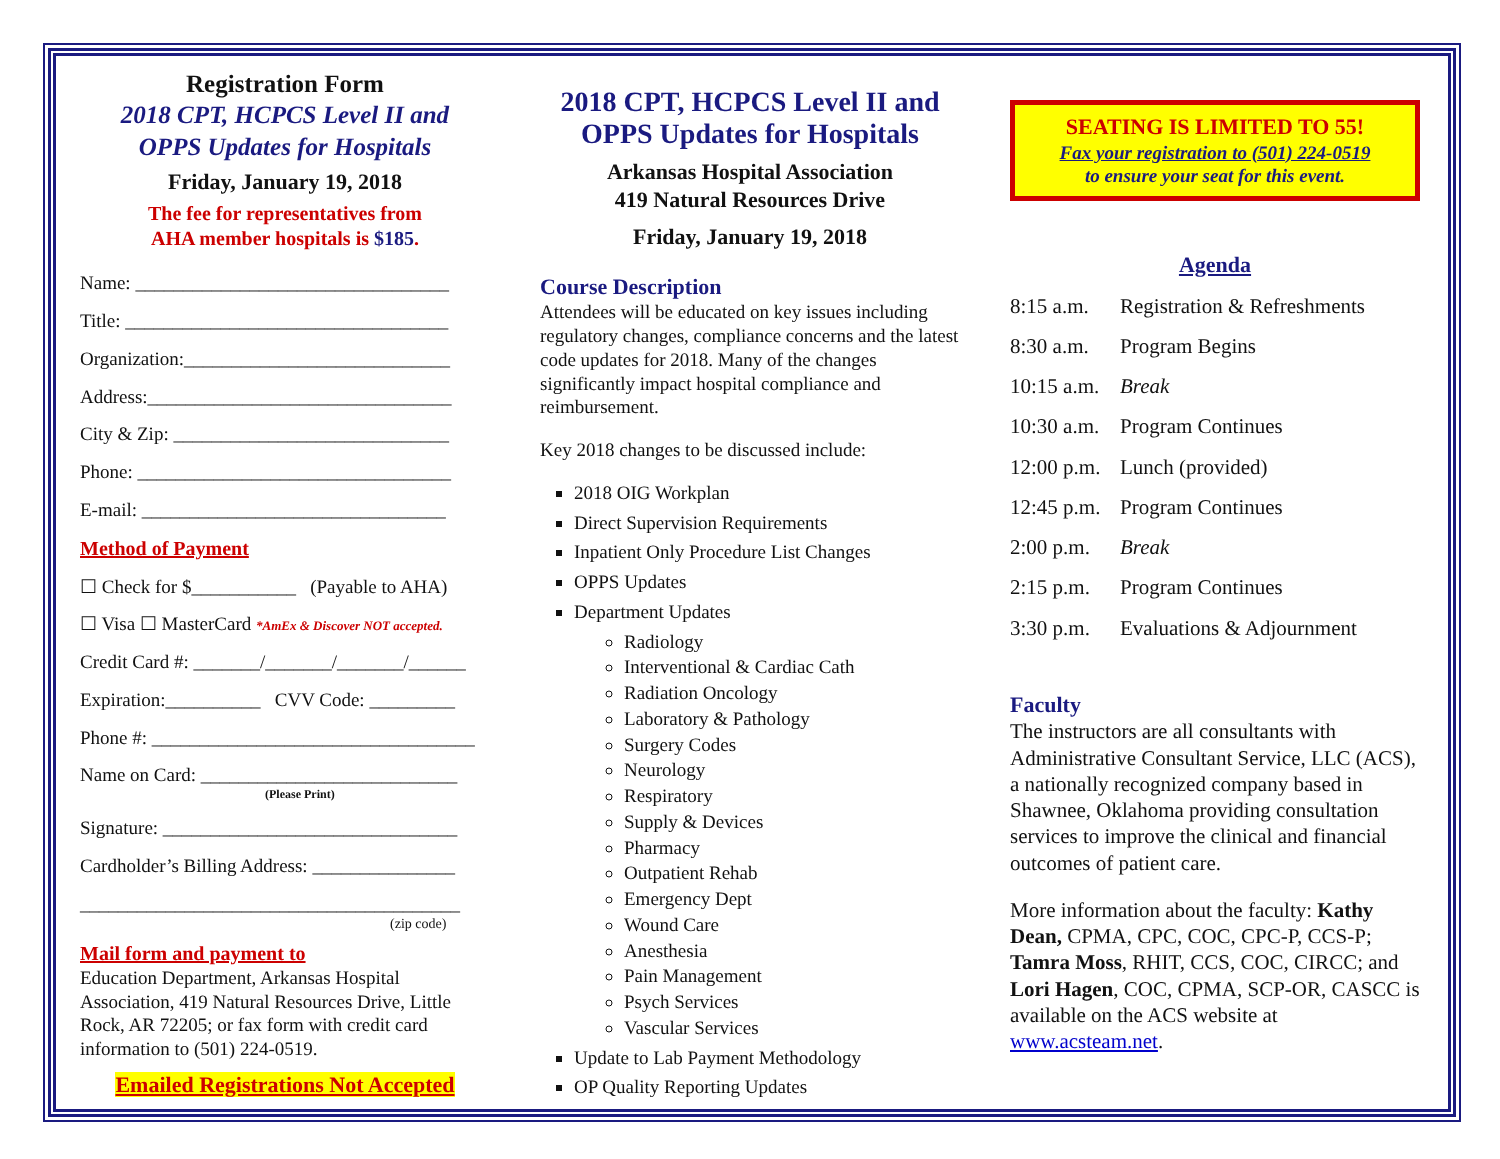Registration Form
2018 CPT, HCPCS Level II and
OPPS Updates for Hospitals
Friday, January 19, 2018
The fee for representatives from
AHA member hospitals is $185.
Name: _________________________________
Title: __________________________________
Organization:____________________________
Address:________________________________
City & Zip: _____________________________
Phone: _________________________________
E-mail: ________________________________
Method of Payment
☐ Check for $___________ (Payable to AHA)
☐ Visa ☐ MasterCard *AmEx & Discover NOT accepted.
Credit Card #: _______/_______/_______/______
Expiration:__________ CVV Code: _________
Phone #: __________________________________
Name on Card: ___________________________
(Please Print)
Signature: _______________________________
Cardholder’s Billing Address: _______________
________________________________________
(zip code)
Mail form and payment to
Education Department, Arkansas Hospital Association, 419 Natural Resources Drive, Little Rock, AR 72205; or fax form with credit card information to (501) 224-0519.
Emailed Registrations Not Accepted
2018 CPT, HCPCS Level II and
OPPS Updates for Hospitals
Arkansas Hospital Association
419 Natural Resources Drive
Friday, January 19, 2018
Course Description
Attendees will be educated on key issues including regulatory changes, compliance concerns and the latest code updates for 2018. Many of the changes significantly impact hospital compliance and reimbursement.
Key 2018 changes to be discussed include:
2018 OIG Workplan
Direct Supervision Requirements
Inpatient Only Procedure List Changes
OPPS Updates
Department Updates
Radiology
Interventional & Cardiac Cath
Radiation Oncology
Laboratory & Pathology
Surgery Codes
Neurology
Respiratory
Supply & Devices
Pharmacy
Outpatient Rehab
Emergency Dept
Wound Care
Anesthesia
Pain Management
Psych Services
Vascular Services
Update to Lab Payment Methodology
OP Quality Reporting Updates
SEATING IS LIMITED TO 55!
Fax your registration to (501) 224-0519
to ensure your seat for this event.
Agenda
8:15 a.m. Registration & Refreshments
8:30 a.m. Program Begins
10:15 a.m. Break
10:30 a.m. Program Continues
12:00 p.m. Lunch (provided)
12:45 p.m. Program Continues
2:00 p.m. Break
2:15 p.m. Program Continues
3:30 p.m. Evaluations & Adjournment
Faculty
The instructors are all consultants with Administrative Consultant Service, LLC (ACS), a nationally recognized company based in Shawnee, Oklahoma providing consultation services to improve the clinical and financial outcomes of patient care.
More information about the faculty: Kathy Dean, CPMA, CPC, COC, CPC-P, CCS-P; Tamra Moss, RHIT, CCS, COC, CIRCC; and Lori Hagen, COC, CPMA, SCP-OR, CASCC is available on the ACS website at www.acsteam.net.